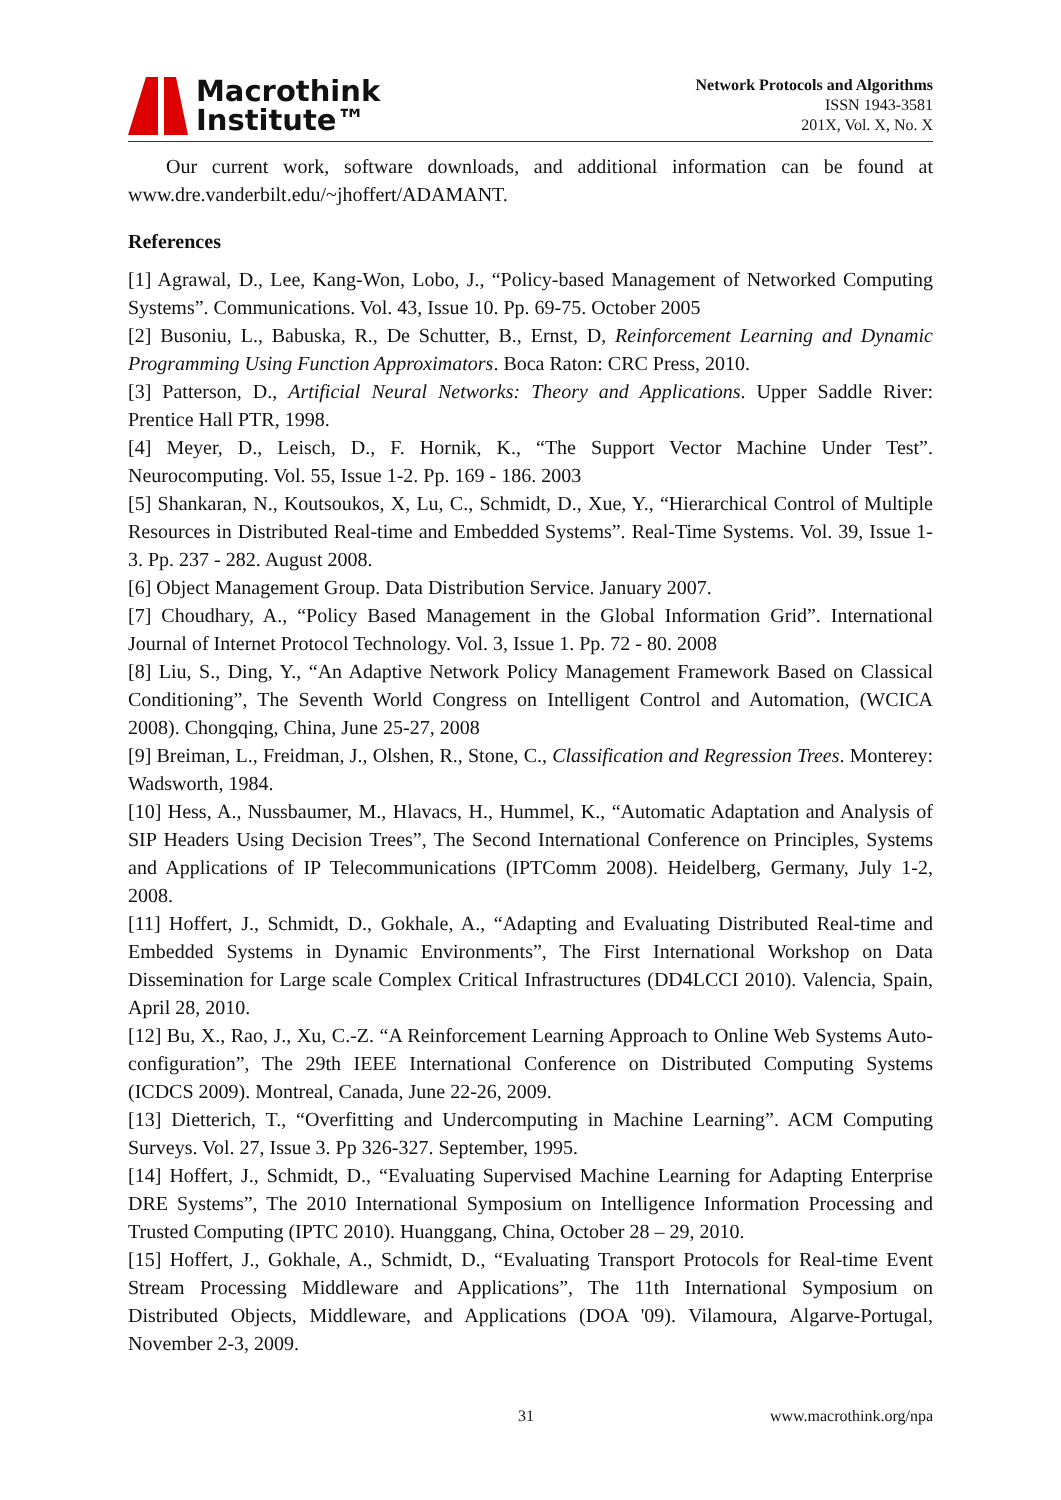Macrothink
Institute™
Network Protocols and Algorithms
ISSN 1943-3581
201X, Vol. X, No. X
Our current work, software downloads, and additional information can be found at www.dre.vanderbilt.edu/~jhoffert/ADAMANT.
References
[1] Agrawal, D., Lee, Kang-Won, Lobo, J., “Policy-based Management of Networked Computing Systems”. Communications. Vol. 43, Issue 10. Pp. 69-75. October 2005
[2] Busoniu, L., Babuska, R., De Schutter, B., Ernst, D, Reinforcement Learning and Dynamic Programming Using Function Approximators. Boca Raton: CRC Press, 2010.
[3] Patterson, D., Artificial Neural Networks: Theory and Applications. Upper Saddle River: Prentice Hall PTR, 1998.
[4] Meyer, D., Leisch, D., F. Hornik, K., “The Support Vector Machine Under Test”. Neurocomputing. Vol. 55, Issue 1-2. Pp. 169 - 186. 2003
[5] Shankaran, N., Koutsoukos, X, Lu, C., Schmidt, D., Xue, Y., “Hierarchical Control of Multiple Resources in Distributed Real-time and Embedded Systems”. Real-Time Systems. Vol. 39, Issue 1-3. Pp. 237 - 282. August 2008.
[6] Object Management Group. Data Distribution Service. January 2007.
[7] Choudhary, A., “Policy Based Management in the Global Information Grid”. International Journal of Internet Protocol Technology. Vol. 3, Issue 1. Pp. 72 - 80. 2008
[8] Liu, S., Ding, Y., “An Adaptive Network Policy Management Framework Based on Classical Conditioning”, The Seventh World Congress on Intelligent Control and Automation, (WCICA 2008). Chongqing, China, June 25-27, 2008
[9] Breiman, L., Freidman, J., Olshen, R., Stone, C., Classification and Regression Trees. Monterey: Wadsworth, 1984.
[10] Hess, A., Nussbaumer, M., Hlavacs, H., Hummel, K., “Automatic Adaptation and Analysis of SIP Headers Using Decision Trees”, The Second International Conference on Principles, Systems and Applications of IP Telecommunications (IPTComm 2008). Heidelberg, Germany, July 1-2, 2008.
[11] Hoffert, J., Schmidt, D., Gokhale, A., “Adapting and Evaluating Distributed Real-time and Embedded Systems in Dynamic Environments”, The First International Workshop on Data Dissemination for Large scale Complex Critical Infrastructures (DD4LCCI 2010). Valencia, Spain, April 28, 2010.
[12] Bu, X., Rao, J., Xu, C.-Z. “A Reinforcement Learning Approach to Online Web Systems Auto-configuration”, The 29th IEEE International Conference on Distributed Computing Systems (ICDCS 2009). Montreal, Canada, June 22-26, 2009.
[13] Dietterich, T., “Overfitting and Undercomputing in Machine Learning”. ACM Computing Surveys. Vol. 27, Issue 3. Pp 326-327. September, 1995.
[14] Hoffert, J., Schmidt, D., “Evaluating Supervised Machine Learning for Adapting Enterprise DRE Systems”, The 2010 International Symposium on Intelligence Information Processing and Trusted Computing (IPTC 2010). Huanggang, China, October 28 – 29, 2010.
[15] Hoffert, J., Gokhale, A., Schmidt, D., “Evaluating Transport Protocols for Real-time Event Stream Processing Middleware and Applications”, The 11th International Symposium on Distributed Objects, Middleware, and Applications (DOA '09). Vilamoura, Algarve-Portugal, November 2-3, 2009.
31 www.macrothink.org/npa